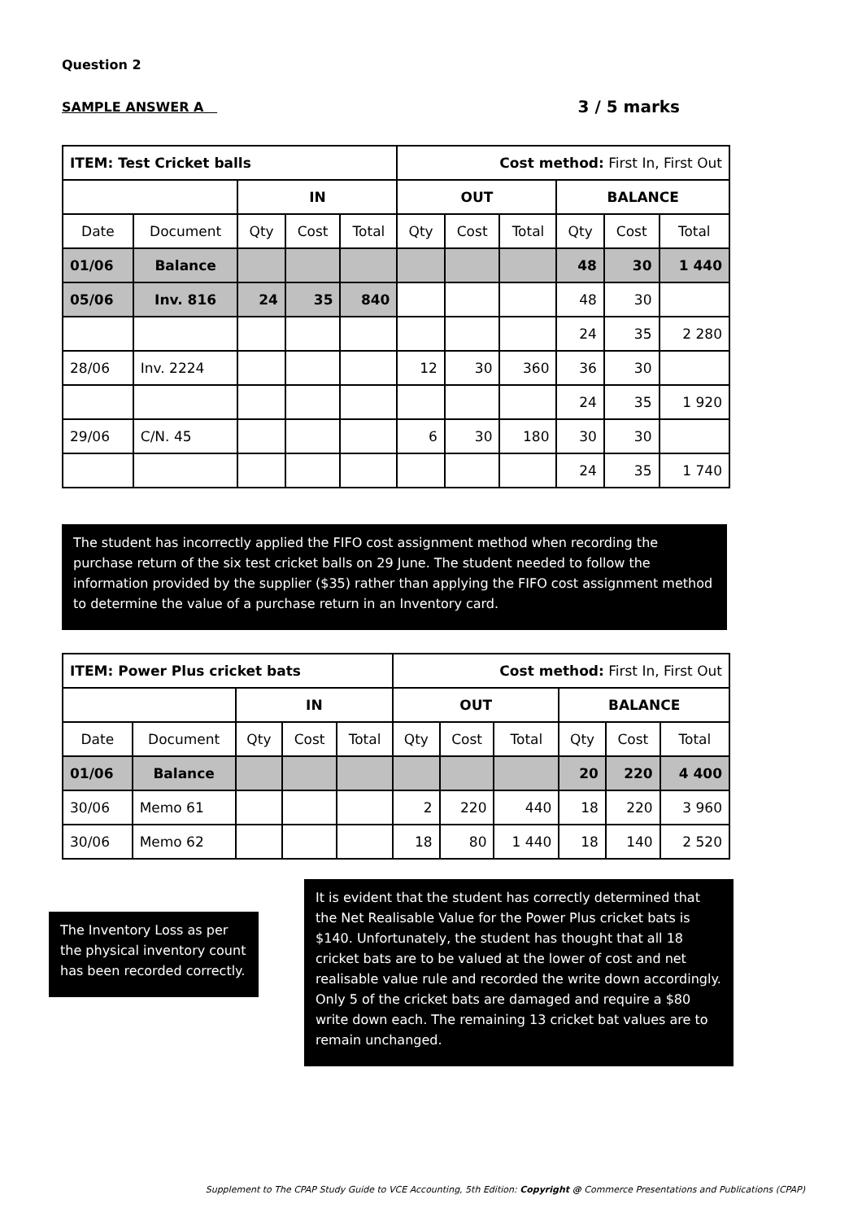Question 2
SAMPLE ANSWER A 3 / 5 marks
| ITEM: Test Cricket balls | | | | | Cost method: First In, First Out | | | | | |
| | | IN | | | OUT | | | BALANCE | | |
| Date | Document | Qty | Cost | Total | Qty | Cost | Total | Qty | Cost | Total |
| 01/06 | Balance | | | | | | | 48 | 30 | 1 440 |
| 05/06 | Inv. 816 | 24 | 35 | 840 | | | | 48 | 30 | |
| | | | | | | | | 24 | 35 | 2 280 |
| 28/06 | Inv. 2224 | | | | 12 | 30 | 360 | 36 | 30 | |
| | | | | | | | | 24 | 35 | 1 920 |
| 29/06 | C/N. 45 | | | | 6 | 30 | 180 | 30 | 30 | |
| | | | | | | | | 24 | 35 | 1 740 |
The student has incorrectly applied the FIFO cost assignment method when recording the purchase return of the six test cricket balls on 29 June. The student needed to follow the information provided by the supplier ($35) rather than applying the FIFO cost assignment method to determine the value of a purchase return in an Inventory card.
| ITEM: Power Plus cricket bats | | | | | Cost method: First In, First Out | | | | | |
| | | IN | | | OUT | | | BALANCE | | |
| Date | Document | Qty | Cost | Total | Qty | Cost | Total | Qty | Cost | Total |
| 01/06 | Balance | | | | | | | 20 | 220 | 4 400 |
| 30/06 | Memo 61 | | | | 2 | 220 | 440 | 18 | 220 | 3 960 |
| 30/06 | Memo 62 | | | | 18 | 80 | 1 440 | 18 | 140 | 2 520 |
The Inventory Loss as per the physical inventory count has been recorded correctly.
It is evident that the student has correctly determined that the Net Realisable Value for the Power Plus cricket bats is $140. Unfortunately, the student has thought that all 18 cricket bats are to be valued at the lower of cost and net realisable value rule and recorded the write down accordingly. Only 5 of the cricket bats are damaged and require a $80 write down each. The remaining 13 cricket bat values are to remain unchanged.
Supplement to The CPAP Study Guide to VCE Accounting, 5th Edition: Copyright @ Commerce Presentations and Publications (CPAP)